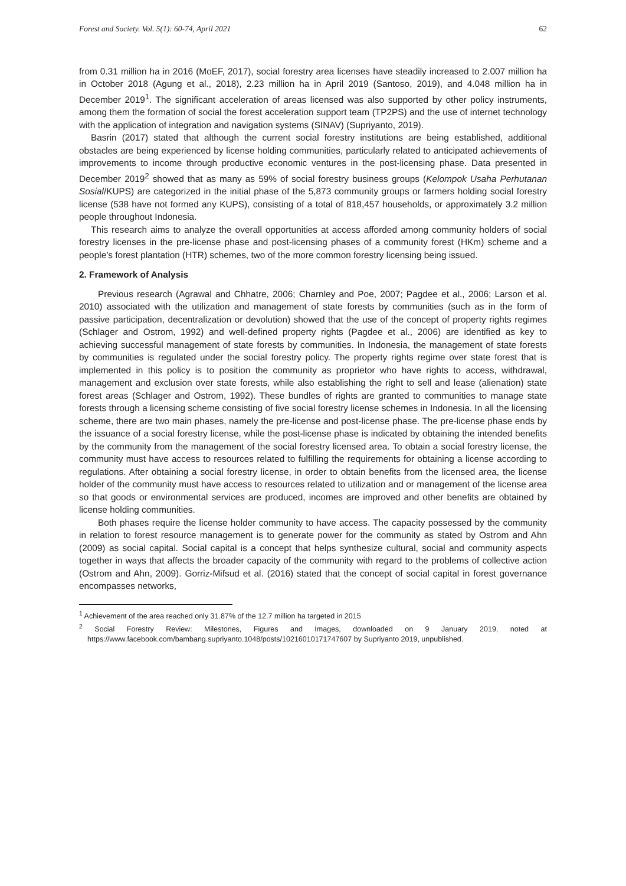Forest and Society. Vol. 5(1): 60-74, April 2021 62
from 0.31 million ha in 2016 (MoEF, 2017), social forestry area licenses have steadily increased to 2.007 million ha in October 2018 (Agung et al., 2018), 2.23 million ha in April 2019 (Santoso, 2019), and 4.048 million ha in December 2019<sup>1</sup>. The significant acceleration of areas licensed was also supported by other policy instruments, among them the formation of social the forest acceleration support team (TP2PS) and the use of internet technology with the application of integration and navigation systems (SINAV) (Supriyanto, 2019).
Basrin (2017) stated that although the current social forestry institutions are being established, additional obstacles are being experienced by license holding communities, particularly related to anticipated achievements of improvements to income through productive economic ventures in the post-licensing phase. Data presented in December 2019<sup>2</sup> showed that as many as 59% of social forestry business groups (Kelompok Usaha Perhutanan Sosial/KUPS) are categorized in the initial phase of the 5,873 community groups or farmers holding social forestry license (538 have not formed any KUPS), consisting of a total of 818,457 households, or approximately 3.2 million people throughout Indonesia.
This research aims to analyze the overall opportunities at access afforded among community holders of social forestry licenses in the pre-license phase and post-licensing phases of a community forest (HKm) scheme and a people’s forest plantation (HTR) schemes, two of the more common forestry licensing being issued.
2. Framework of Analysis
Previous research (Agrawal and Chhatre, 2006; Charnley and Poe, 2007; Pagdee et al., 2006; Larson et al. 2010) associated with the utilization and management of state forests by communities (such as in the form of passive participation, decentralization or devolution) showed that the use of the concept of property rights regimes (Schlager and Ostrom, 1992) and well-defined property rights (Pagdee et al., 2006) are identified as key to achieving successful management of state forests by communities. In Indonesia, the management of state forests by communities is regulated under the social forestry policy. The property rights regime over state forest that is implemented in this policy is to position the community as proprietor who have rights to access, withdrawal, management and exclusion over state forests, while also establishing the right to sell and lease (alienation) state forest areas (Schlager and Ostrom, 1992). These bundles of rights are granted to communities to manage state forests through a licensing scheme consisting of five social forestry license schemes in Indonesia. In all the licensing scheme, there are two main phases, namely the pre-license and post-license phase. The pre-license phase ends by the issuance of a social forestry license, while the post-license phase is indicated by obtaining the intended benefits by the community from the management of the social forestry licensed area. To obtain a social forestry license, the community must have access to resources related to fulfilling the requirements for obtaining a license according to regulations. After obtaining a social forestry license, in order to obtain benefits from the licensed area, the license holder of the community must have access to resources related to utilization and or management of the license area so that goods or environmental services are produced, incomes are improved and other benefits are obtained by license holding communities.
Both phases require the license holder community to have access. The capacity possessed by the community in relation to forest resource management is to generate power for the community as stated by Ostrom and Ahn (2009) as social capital. Social capital is a concept that helps synthesize cultural, social and community aspects together in ways that affects the broader capacity of the community with regard to the problems of collective action (Ostrom and Ahn, 2009). Gorriz-Mifsud et al. (2016) stated that the concept of social capital in forest governance encompasses networks,
<sup>1</sup> Achievement of the area reached only 31.87% of the 12.7 million ha targeted in 2015
<sup>2</sup> Social Forestry Review: Milestones, Figures and Images, downloaded on 9 January 2019, noted at https://www.facebook.com/bambang.supriyanto.1048/posts/10216010171747607 by Supriyanto 2019, unpublished.